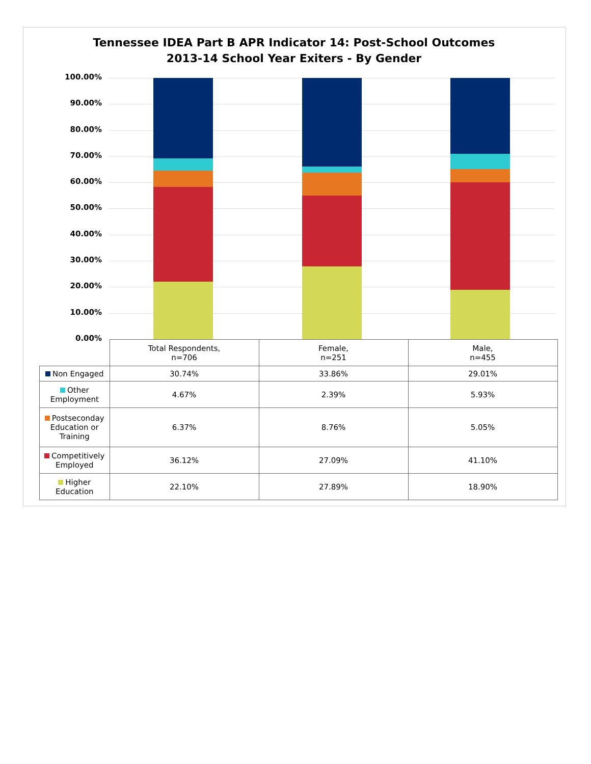Tennessee IDEA Part B APR Indicator 14: Post-School Outcomes
2013-14 School Year Exiters - By Gender
100.00%
90.00%
80.00%
70.00%
60.00%
50.00%
40.00%
30.00%
20.00%
10.00%
0.00%
| | Total Respondents, n=706 | Female, n=251 | Male, n=455 |
| --- | --- | --- | --- |
| Non Engaged | 30.74% | 33.86% | 29.01% |
| Other Employment | 4.67% | 2.39% | 5.93% |
| Postseconday Education or Training | 6.37% | 8.76% | 5.05% |
| Competitively Employed | 36.12% | 27.09% | 41.10% |
| Higher Education | 22.10% | 27.89% | 18.90% |